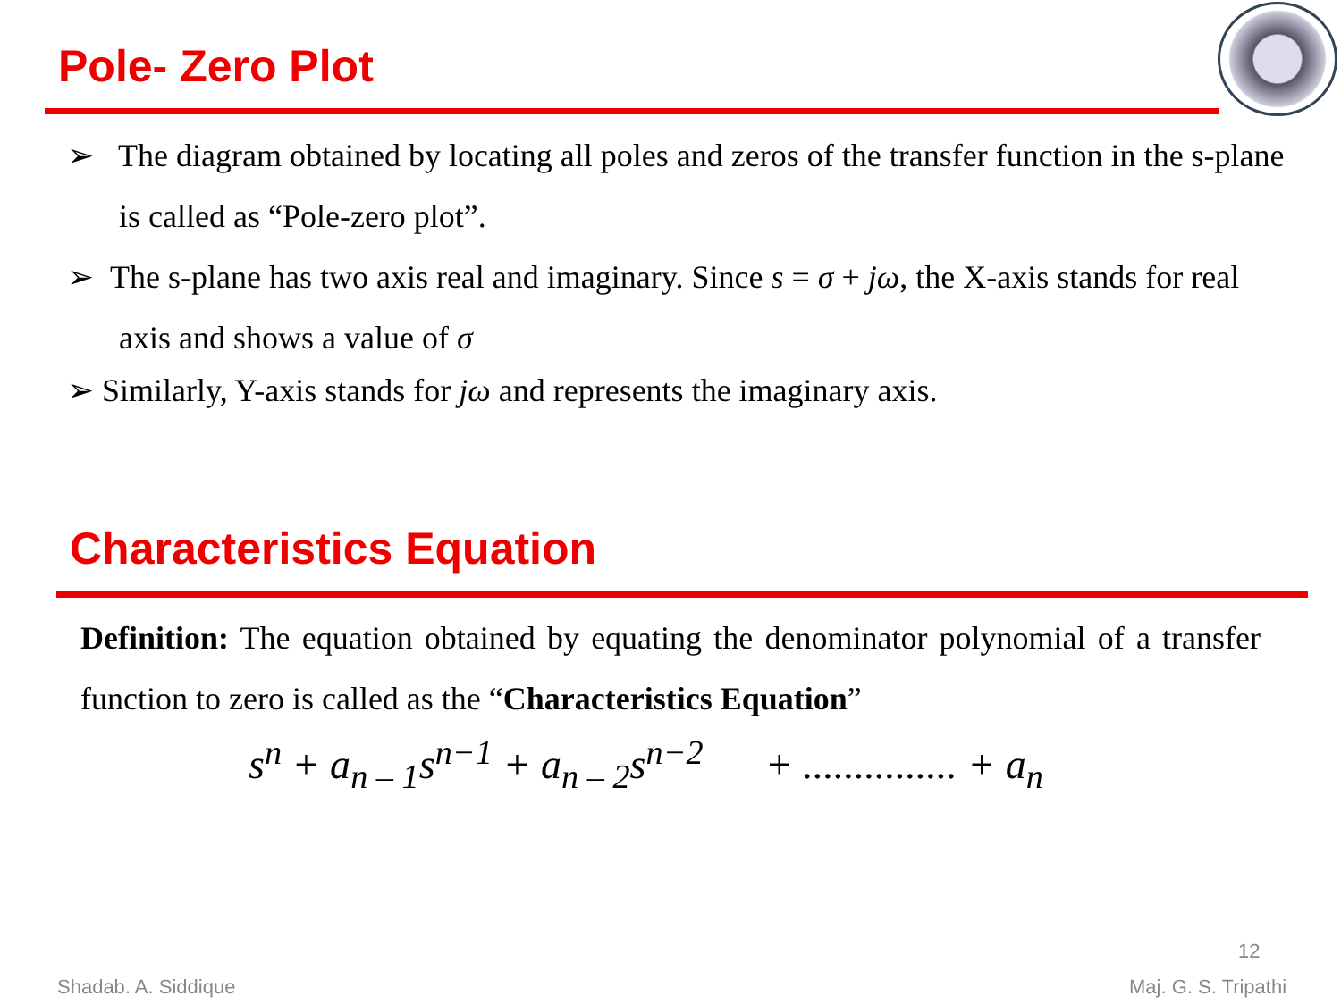Pole- Zero Plot
➢ The diagram obtained by locating all poles and zeros of the transfer function in the s-plane is called as “Pole-zero plot”.
➢ The s-plane has two axis real and imaginary. Since s = σ + jω, the X-axis stands for real axis and shows a value of σ
➢ Similarly, Y-axis stands for jω and represents the imaginary axis.
Characteristics Equation
Definition: The equation obtained by equating the denominator polynomial of a transfer function to zero is called as the “Characteristics Equation”
s<sup>n</sup> + a<sub>n – 1</sub>s<sup>n−1</sup> + a<sub>n – 2</sub>s<sup>n−2</sup> + ............... + a<sub>n</sub>
12
Shadab. A. Siddique Maj. G. S. Tripathi